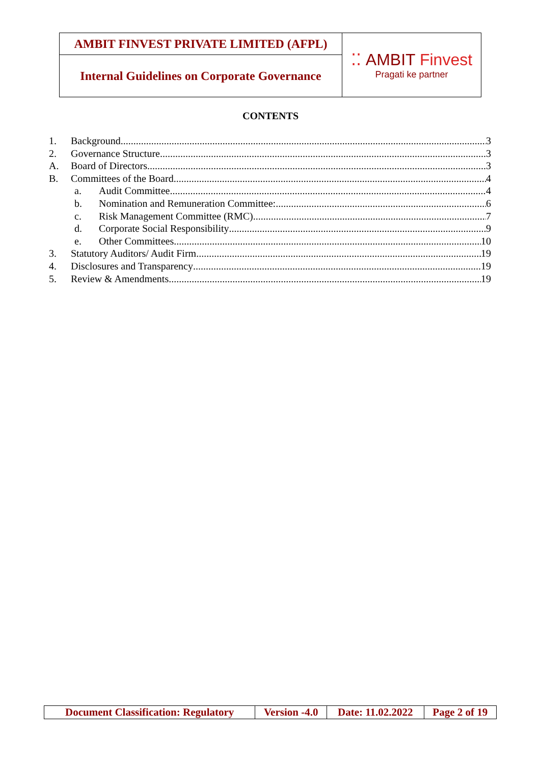| AMBIT FINVEST PRIVATE LIMITED (AFPL) | ⁚⁚ AMBIT Finvest Pragati ke partner |
| Internal Guidelines on Corporate Governance | |
CONTENTS
1. Background 3
2. Governance Structure 3
A. Board of Directors 3
B. Committees of the Board 4
a. Audit Committee 4
b. Nomination and Remuneration Committee: 6
c. Risk Management Committee (RMC) 7
d. Corporate Social Responsibility 9
e. Other Committees 10
3. Statutory Auditors/ Audit Firm 19
4. Disclosures and Transparency 19
5. Review & Amendments 19
| Document Classification: Regulatory | Version -4.0 | Date: 11.02.2022 | Page 2 of 19 |